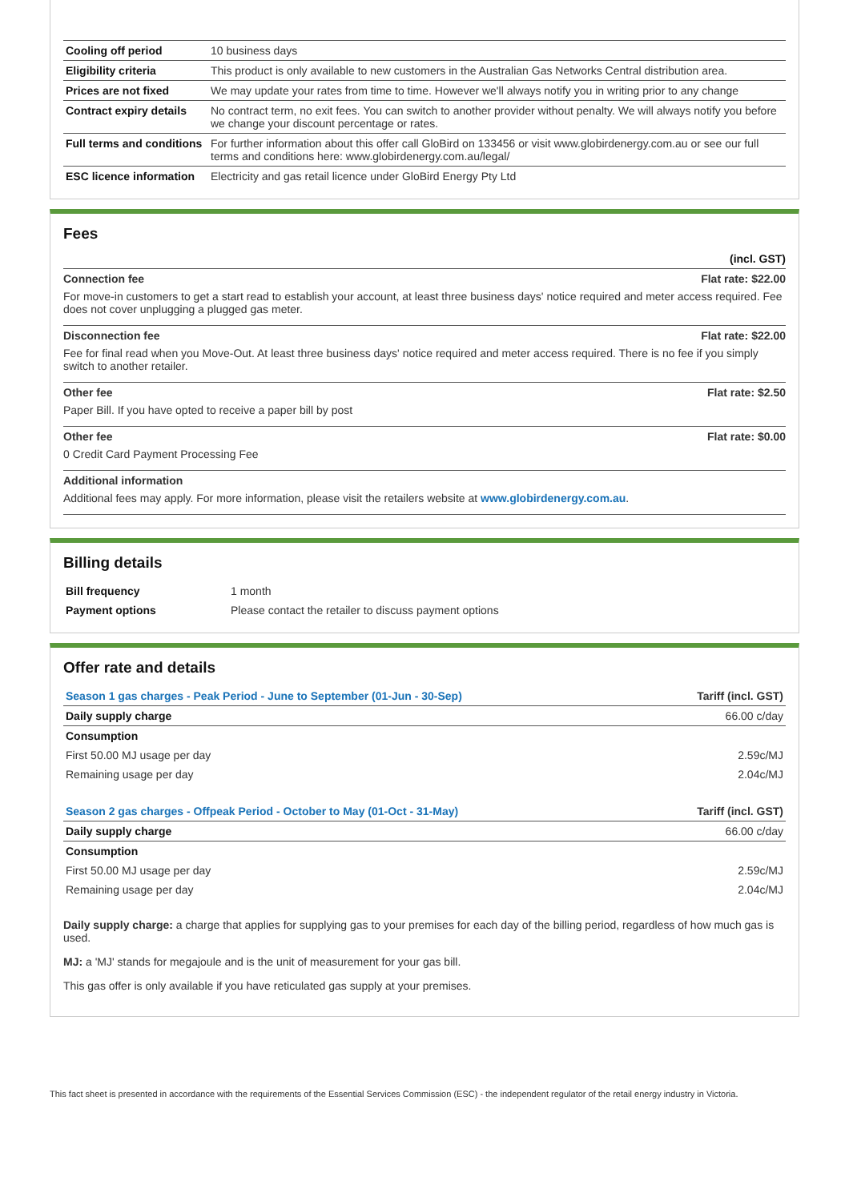| Cooling off period | 10 business days |
| Eligibility criteria | This product is only available to new customers in the Australian Gas Networks Central distribution area. |
| Prices are not fixed | We may update your rates from time to time. However we'll always notify you in writing prior to any change |
| Contract expiry details | No contract term, no exit fees. You can switch to another provider without penalty. We will always notify you before we change your discount percentage or rates. |
| Full terms and conditions | For further information about this offer call GloBird on 133456 or visit www.globirdenergy.com.au or see our full terms and conditions here: www.globirdenergy.com.au/legal/ |
| ESC licence information | Electricity and gas retail licence under GloBird Energy Pty Ltd |
Fees
(incl. GST)
Connection fee Flat rate: $22.00
For move-in customers to get a start read to establish your account, at least three business days' notice required and meter access required. Fee does not cover unplugging a plugged gas meter.
Disconnection fee Flat rate: $22.00
Fee for final read when you Move-Out. At least three business days' notice required and meter access required. There is no fee if you simply switch to another retailer.
Other fee Flat rate: $2.50
Paper Bill. If you have opted to receive a paper bill by post
Other fee Flat rate: $0.00
0 Credit Card Payment Processing Fee
Additional information
Additional fees may apply. For more information, please visit the retailers website at www.globirdenergy.com.au.
Billing details
| Bill frequency | 1 month |
| Payment options | Please contact the retailer to discuss payment options |
Offer rate and details
| Season 1 gas charges - Peak Period - June to September (01-Jun - 30-Sep) | Tariff (incl. GST) |
| Daily supply charge | 66.00 c/day |
| Consumption | |
| First 50.00 MJ usage per day | 2.59c/MJ |
| Remaining usage per day | 2.04c/MJ |
| Season 2 gas charges - Offpeak Period - October to May (01-Oct - 31-May) | Tariff (incl. GST) |
| Daily supply charge | 66.00 c/day |
| Consumption | |
| First 50.00 MJ usage per day | 2.59c/MJ |
| Remaining usage per day | 2.04c/MJ |
Daily supply charge: a charge that applies for supplying gas to your premises for each day of the billing period, regardless of how much gas is used.
MJ: a 'MJ' stands for megajoule and is the unit of measurement for your gas bill.
This gas offer is only available if you have reticulated gas supply at your premises.
This fact sheet is presented in accordance with the requirements of the Essential Services Commission (ESC) - the independent regulator of the retail energy industry in Victoria.